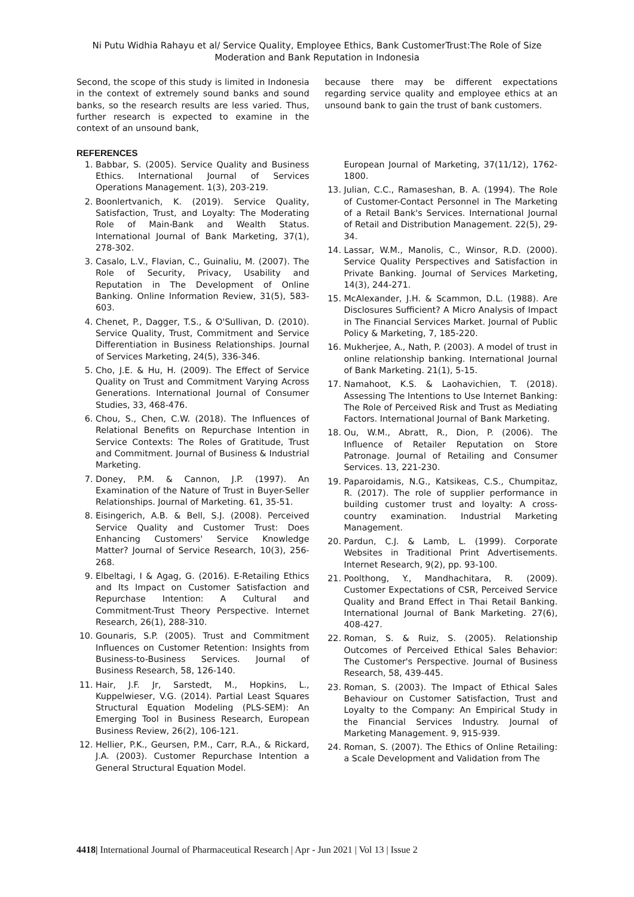Ni Putu Widhia Rahayu et al/ Service Quality, Employee Ethics, Bank CustomerTrust:The Role of Size Moderation and Bank Reputation in Indonesia
Second, the scope of this study is limited in Indonesia in the context of extremely sound banks and sound banks, so the research results are less varied. Thus, further research is expected to examine in the context of an unsound bank,
REFERENCES
1. Babbar, S. (2005). Service Quality and Business Ethics. International Journal of Services Operations Management. 1(3), 203-219.
2. Boonlertvanich, K. (2019). Service Quality, Satisfaction, Trust, and Loyalty: The Moderating Role of Main-Bank and Wealth Status. International Journal of Bank Marketing, 37(1), 278-302.
3. Casalo, L.V., Flavian, C., Guinaliu, M. (2007). The Role of Security, Privacy, Usability and Reputation in The Development of Online Banking. Online Information Review, 31(5), 583-603.
4. Chenet, P., Dagger, T.S., & O'Sullivan, D. (2010). Service Quality, Trust, Commitment and Service Differentiation in Business Relationships. Journal of Services Marketing, 24(5), 336-346.
5. Cho, J.E. & Hu, H. (2009). The Effect of Service Quality on Trust and Commitment Varying Across Generations. International Journal of Consumer Studies, 33, 468-476.
6. Chou, S., Chen, C.W. (2018). The Influences of Relational Benefits on Repurchase Intention in Service Contexts: The Roles of Gratitude, Trust and Commitment. Journal of Business & Industrial Marketing.
7. Doney, P.M. & Cannon, J.P. (1997). An Examination of the Nature of Trust in Buyer-Seller Relationships. Journal of Marketing. 61, 35-51.
8. Eisingerich, A.B. & Bell, S.J. (2008). Perceived Service Quality and Customer Trust: Does Enhancing Customers' Service Knowledge Matter? Journal of Service Research, 10(3), 256-268.
9. Elbeltagi, I & Agag, G. (2016). E-Retailing Ethics and Its Impact on Customer Satisfaction and Repurchase Intention: A Cultural and Commitment-Trust Theory Perspective. Internet Research, 26(1), 288-310.
10. Gounaris, S.P. (2005). Trust and Commitment Influences on Customer Retention: Insights from Business-to-Business Services. Journal of Business Research, 58, 126-140.
11. Hair, J.F. Jr, Sarstedt, M., Hopkins, L., Kuppelwieser, V.G. (2014). Partial Least Squares Structural Equation Modeling (PLS-SEM): An Emerging Tool in Business Research, European Business Review, 26(2), 106-121.
12. Hellier, P.K., Geursen, P.M., Carr, R.A., & Rickard, J.A. (2003). Customer Repurchase Intention a General Structural Equation Model.
because there may be different expectations regarding service quality and employee ethics at an unsound bank to gain the trust of bank customers.
European Journal of Marketing, 37(11/12), 1762-1800.
13. Julian, C.C., Ramaseshan, B. A. (1994). The Role of Customer-Contact Personnel in The Marketing of a Retail Bank's Services. International Journal of Retail and Distribution Management. 22(5), 29-34.
14. Lassar, W.M., Manolis, C., Winsor, R.D. (2000). Service Quality Perspectives and Satisfaction in Private Banking. Journal of Services Marketing, 14(3), 244-271.
15. McAlexander, J.H. & Scammon, D.L. (1988). Are Disclosures Sufficient? A Micro Analysis of Impact in The Financial Services Market. Journal of Public Policy & Marketing, 7, 185-220.
16. Mukherjee, A., Nath, P. (2003). A model of trust in online relationship banking. International Journal of Bank Marketing. 21(1), 5-15.
17. Namahoot, K.S. & Laohavichien, T. (2018). Assessing The Intentions to Use Internet Banking: The Role of Perceived Risk and Trust as Mediating Factors. International Journal of Bank Marketing.
18. Ou, W.M., Abratt, R., Dion, P. (2006). The Influence of Retailer Reputation on Store Patronage. Journal of Retailing and Consumer Services. 13, 221-230.
19. Paparoidamis, N.G., Katsikeas, C.S., Chumpitaz, R. (2017). The role of supplier performance in building customer trust and loyalty: A cross-country examination. Industrial Marketing Management.
20. Pardun, C.J. & Lamb, L. (1999). Corporate Websites in Traditional Print Advertisements. Internet Research, 9(2), pp. 93-100.
21. Poolthong, Y., Mandhachitara, R. (2009). Customer Expectations of CSR, Perceived Service Quality and Brand Effect in Thai Retail Banking. International Journal of Bank Marketing. 27(6), 408-427.
22. Roman, S. & Ruiz, S. (2005). Relationship Outcomes of Perceived Ethical Sales Behavior: The Customer's Perspective. Journal of Business Research, 58, 439-445.
23. Roman, S. (2003). The Impact of Ethical Sales Behaviour on Customer Satisfaction, Trust and Loyalty to the Company: An Empirical Study in the Financial Services Industry. Journal of Marketing Management. 9, 915-939.
24. Roman, S. (2007). The Ethics of Online Retailing: a Scale Development and Validation from The
4418| International Journal of Pharmaceutical Research | Apr - Jun 2021 | Vol 13 | Issue 2